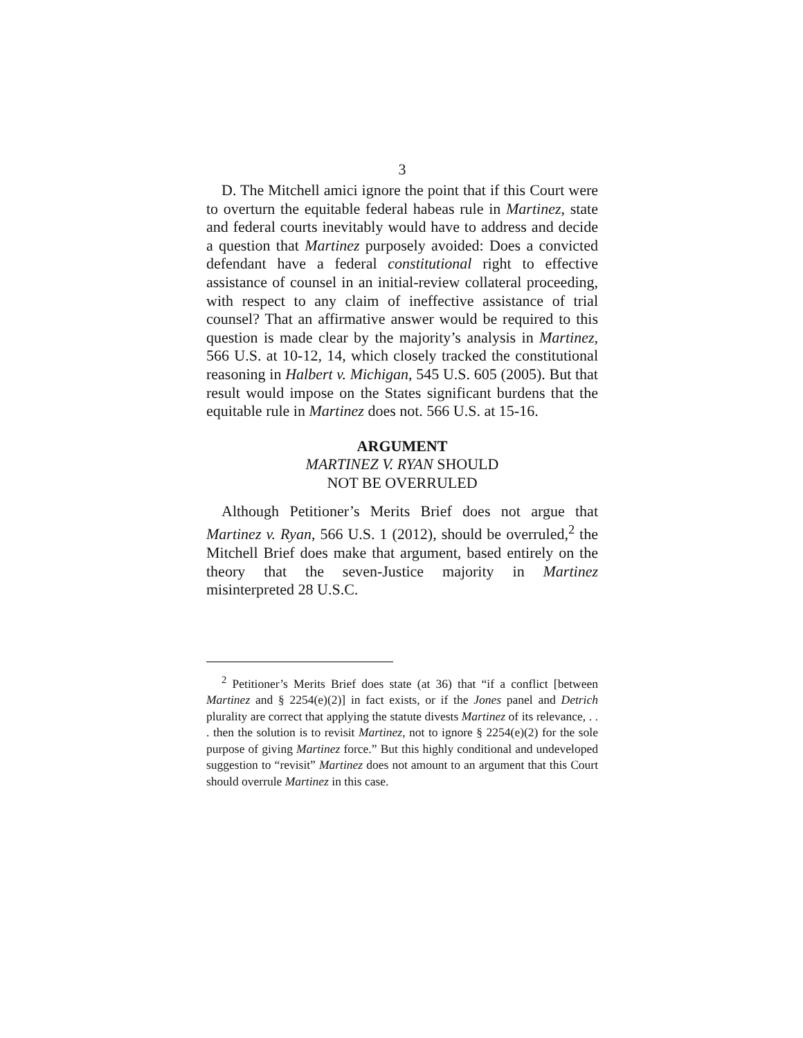3
D. The Mitchell amici ignore the point that if this Court were to overturn the equitable federal habeas rule in Martinez, state and federal courts inevitably would have to address and decide a question that Martinez purposely avoided: Does a convicted defendant have a federal constitutional right to effective assistance of counsel in an initial-review collateral proceeding, with respect to any claim of ineffective assistance of trial counsel? That an affirmative answer would be required to this question is made clear by the majority’s analysis in Martinez, 566 U.S. at 10-12, 14, which closely tracked the constitutional reasoning in Halbert v. Michigan, 545 U.S. 605 (2005). But that result would impose on the States significant burdens that the equitable rule in Martinez does not. 566 U.S. at 15-16.
ARGUMENT
MARTINEZ V. RYAN SHOULD
NOT BE OVERRULED
Although Petitioner’s Merits Brief does not argue that Martinez v. Ryan, 566 U.S. 1 (2012), should be overruled,<sup>2</sup> the Mitchell Brief does make that argument, based entirely on the theory that the seven-Justice majority in Martinez misinterpreted 28 U.S.C.
<sup>2</sup> Petitioner’s Merits Brief does state (at 36) that “if a conflict [between Martinez and § 2254(e)(2)] in fact exists, or if the Jones panel and Detrich plurality are correct that applying the statute divests Martinez of its relevance, . . . then the solution is to revisit Martinez, not to ignore § 2254(e)(2) for the sole purpose of giving Martinez force.” But this highly conditional and undeveloped suggestion to “revisit” Martinez does not amount to an argument that this Court should overrule Martinez in this case.